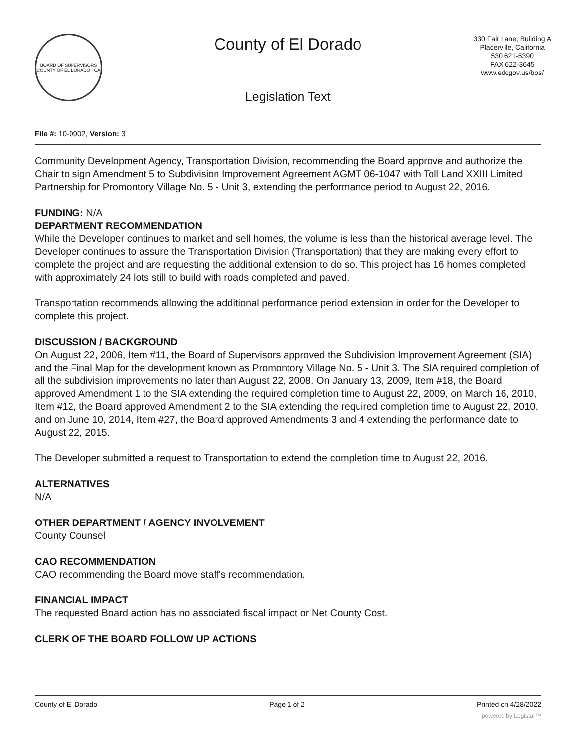BOARD OF SUPERVISORS
COUNTY OF EL DORADO · CA
County of El Dorado
Legislation Text
330 Fair Lane, Building A
Placerville, California
530 621-5390
FAX 622-3645
www.edcgov.us/bos/
File #: 10-0902, Version: 3
Community Development Agency, Transportation Division, recommending the Board approve and authorize the Chair to sign Amendment 5 to Subdivision Improvement Agreement AGMT 06-1047 with Toll Land XXIII Limited Partnership for Promontory Village No. 5 - Unit 3, extending the performance period to August 22, 2016.
FUNDING: N/A
DEPARTMENT RECOMMENDATION
While the Developer continues to market and sell homes, the volume is less than the historical average level. The Developer continues to assure the Transportation Division (Transportation) that they are making every effort to complete the project and are requesting the additional extension to do so. This project has 16 homes completed with approximately 24 lots still to build with roads completed and paved.
Transportation recommends allowing the additional performance period extension in order for the Developer to complete this project.
DISCUSSION / BACKGROUND
On August 22, 2006, Item #11, the Board of Supervisors approved the Subdivision Improvement Agreement (SIA) and the Final Map for the development known as Promontory Village No. 5 - Unit 3. The SIA required completion of all the subdivision improvements no later than August 22, 2008. On January 13, 2009, Item #18, the Board approved Amendment 1 to the SIA extending the required completion time to August 22, 2009, on March 16, 2010, Item #12, the Board approved Amendment 2 to the SIA extending the required completion time to August 22, 2010, and on June 10, 2014, Item #27, the Board approved Amendments 3 and 4 extending the performance date to August 22, 2015.
The Developer submitted a request to Transportation to extend the completion time to August 22, 2016.
ALTERNATIVES
N/A
OTHER DEPARTMENT / AGENCY INVOLVEMENT
County Counsel
CAO RECOMMENDATION
CAO recommending the Board move staff's recommendation.
FINANCIAL IMPACT
The requested Board action has no associated fiscal impact or Net County Cost.
CLERK OF THE BOARD FOLLOW UP ACTIONS
County of El Dorado Page 1 of 2 Printed on 4/28/2022
powered by Legistar™